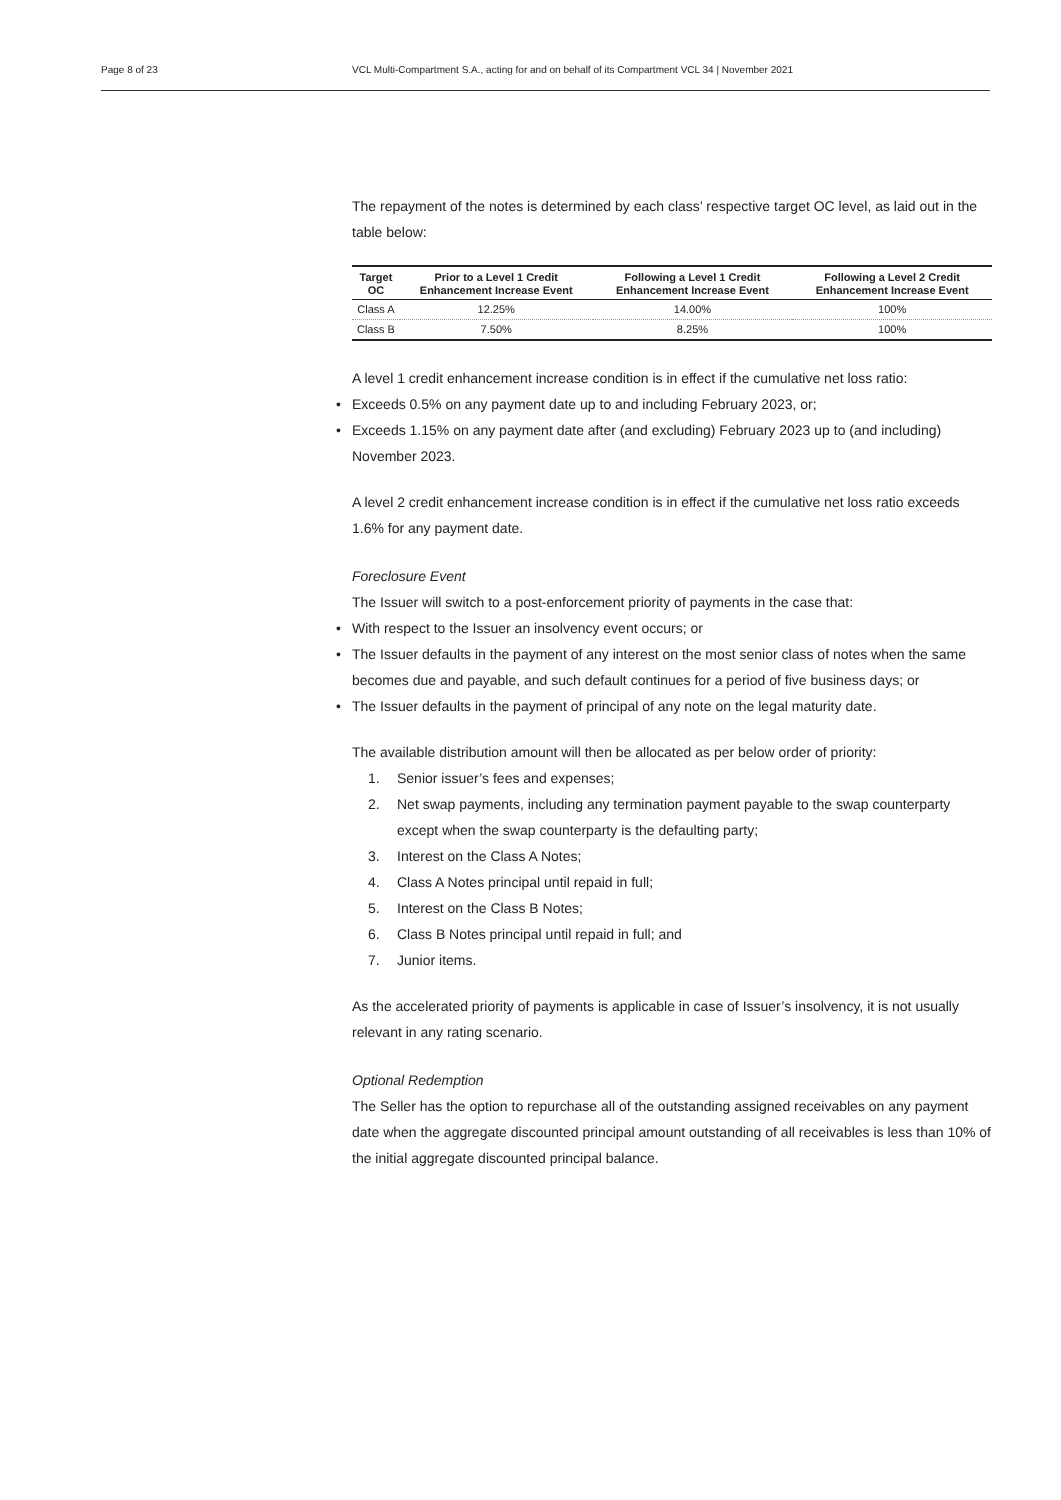Page 8 of 23 VCL Multi-Compartment S.A., acting for and on behalf of its Compartment VCL 34 | November 2021
The repayment of the notes is determined by each class’ respective target OC level, as laid out in the table below:
| Target OC | Prior to a Level 1 Credit Enhancement Increase Event | Following a Level 1 Credit Enhancement Increase Event | Following a Level 2 Credit Enhancement Increase Event |
| --- | --- | --- | --- |
| Class A | 12.25% | 14.00% | 100% |
| Class B | 7.50% | 8.25% | 100% |
A level 1 credit enhancement increase condition is in effect if the cumulative net loss ratio:
• Exceeds 0.5% on any payment date up to and including February 2023, or;
• Exceeds 1.15% on any payment date after (and excluding) February 2023 up to (and including) November 2023.
A level 2 credit enhancement increase condition is in effect if the cumulative net loss ratio exceeds 1.6% for any payment date.
Foreclosure Event
The Issuer will switch to a post-enforcement priority of payments in the case that:
• With respect to the Issuer an insolvency event occurs; or
• The Issuer defaults in the payment of any interest on the most senior class of notes when the same becomes due and payable, and such default continues for a period of five business days; or
• The Issuer defaults in the payment of principal of any note on the legal maturity date.
The available distribution amount will then be allocated as per below order of priority:
1. Senior issuer’s fees and expenses;
2. Net swap payments, including any termination payment payable to the swap counterparty except when the swap counterparty is the defaulting party;
3. Interest on the Class A Notes;
4. Class A Notes principal until repaid in full;
5. Interest on the Class B Notes;
6. Class B Notes principal until repaid in full; and
7. Junior items.
As the accelerated priority of payments is applicable in case of Issuer’s insolvency, it is not usually relevant in any rating scenario.
Optional Redemption
The Seller has the option to repurchase all of the outstanding assigned receivables on any payment date when the aggregate discounted principal amount outstanding of all receivables is less than 10% of the initial aggregate discounted principal balance.